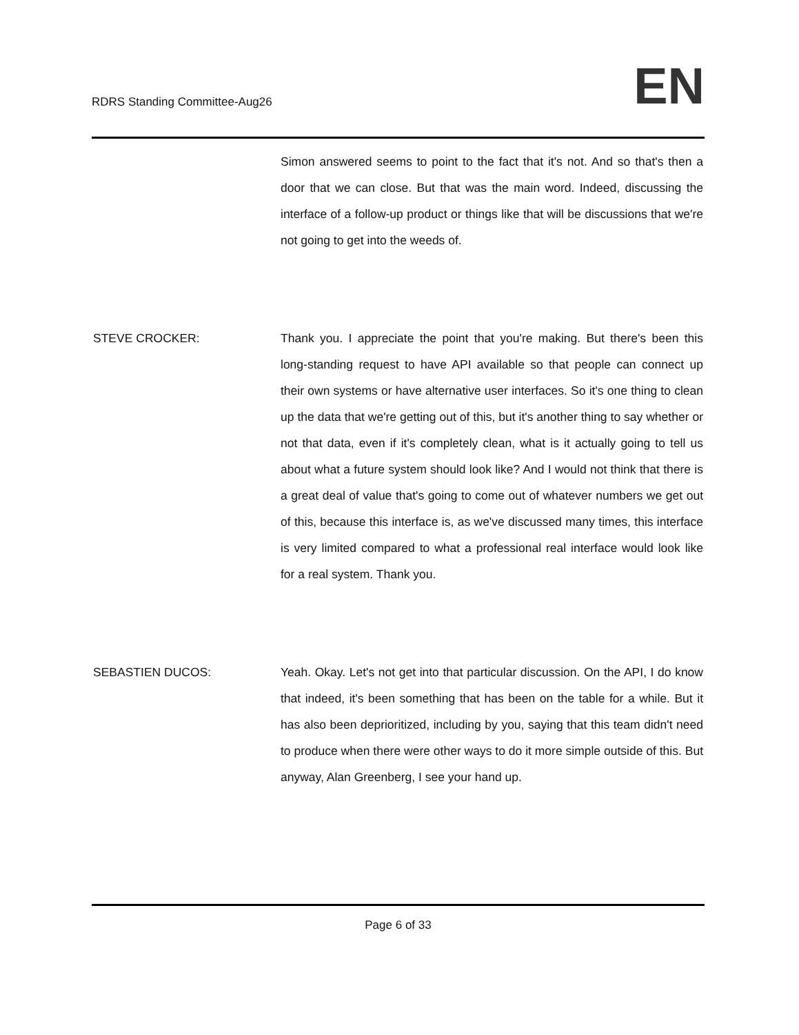RDRS Standing Committee-Aug26
EN
Simon answered seems to point to the fact that it's not. And so that's then a door that we can close. But that was the main word. Indeed, discussing the interface of a follow-up product or things like that will be discussions that we're not going to get into the weeds of.
STEVE CROCKER: Thank you. I appreciate the point that you're making. But there's been this long-standing request to have API available so that people can connect up their own systems or have alternative user interfaces. So it's one thing to clean up the data that we're getting out of this, but it's another thing to say whether or not that data, even if it's completely clean, what is it actually going to tell us about what a future system should look like? And I would not think that there is a great deal of value that's going to come out of whatever numbers we get out of this, because this interface is, as we've discussed many times, this interface is very limited compared to what a professional real interface would look like for a real system. Thank you.
SEBASTIEN DUCOS: Yeah. Okay. Let's not get into that particular discussion. On the API, I do know that indeed, it's been something that has been on the table for a while. But it has also been deprioritized, including by you, saying that this team didn't need to produce when there were other ways to do it more simple outside of this. But anyway, Alan Greenberg, I see your hand up.
Page 6 of 33